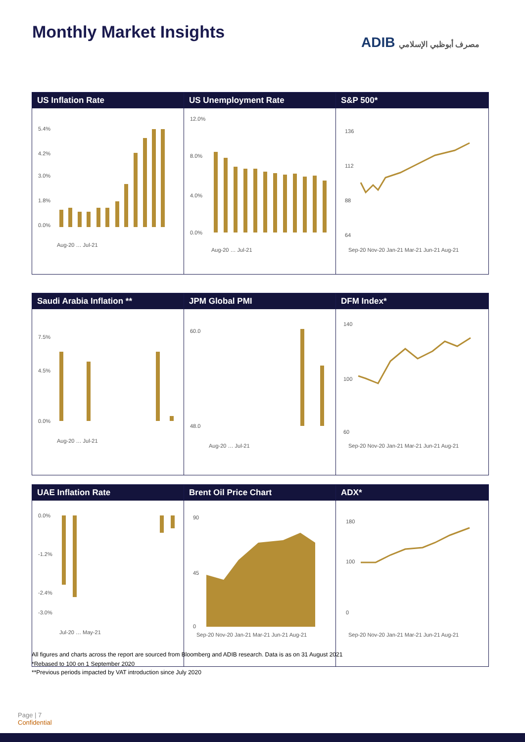Monthly Market Insights
ADIB مصرف أبوظبي الإسلامي
US Inflation Rate
5.4%
4.2%
3.0%
1.8%
0.0%
Aug-20 … Jul-21
US Unemployment Rate
12.0%
8.0%
4.0%
0.0%
Aug-20 … Jul-21
S&P 500*
136
112
88
64
Sep-20 Nov-20 Jan-21 Mar-21 Jun-21 Aug-21
Saudi Arabia Inflation **
7.5%
4.5%
0.0%
Aug-20 … Jul-21
JPM Global PMI
60.0
48.0
Aug-20 … Jul-21
DFM Index*
140
100
60
Sep-20 Nov-20 Jan-21 Mar-21 Jun-21 Aug-21
UAE Inflation Rate
0.0%
-1.2%
-2.4%
-3.0%
Jul-20 … May-21
Brent Oil Price Chart
90
45
0
Sep-20 Nov-20 Jan-21 Mar-21 Jun-21 Aug-21
ADX*
180
100
0
Sep-20 Nov-20 Jan-21 Mar-21 Jun-21 Aug-21
All figures and charts across the report are sourced from Bloomberg and ADIB research. Data is as on 31 August 2021
*Rebased to 100 on 1 September 2020
**Previous periods impacted by VAT introduction since July 2020
Page | 7
Confidential